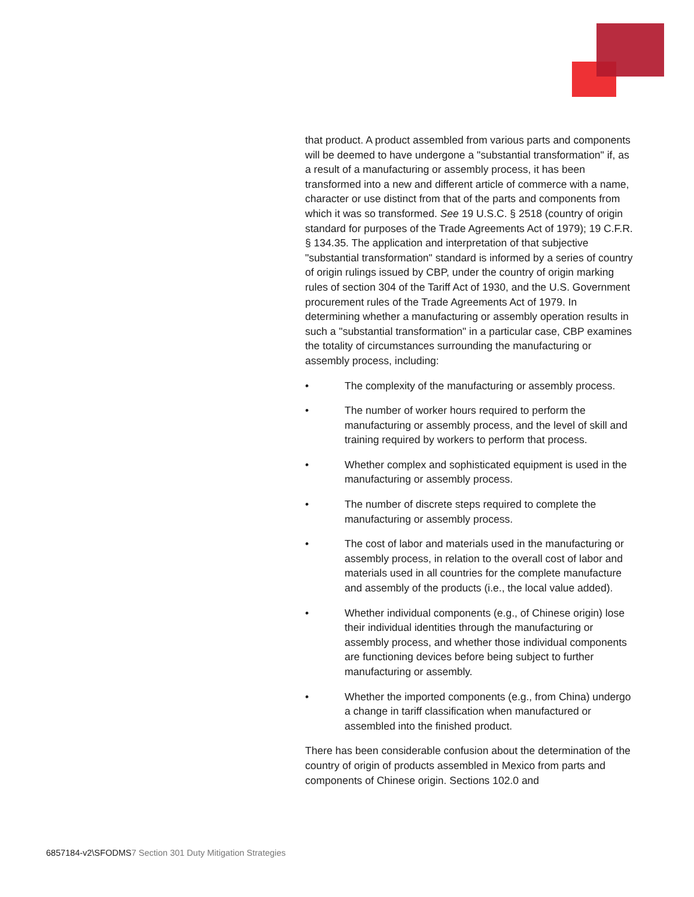that product. A product assembled from various parts and components will be deemed to have undergone a "substantial transformation" if, as a result of a manufacturing or assembly process, it has been transformed into a new and different article of commerce with a name, character or use distinct from that of the parts and components from which it was so transformed. See 19 U.S.C. § 2518 (country of origin standard for purposes of the Trade Agreements Act of 1979); 19 C.F.R. § 134.35. The application and interpretation of that subjective "substantial transformation" standard is informed by a series of country of origin rulings issued by CBP, under the country of origin marking rules of section 304 of the Tariff Act of 1930, and the U.S. Government procurement rules of the Trade Agreements Act of 1979. In determining whether a manufacturing or assembly operation results in such a "substantial transformation" in a particular case, CBP examines the totality of circumstances surrounding the manufacturing or assembly process, including:
• The complexity of the manufacturing or assembly process.
• The number of worker hours required to perform the manufacturing or assembly process, and the level of skill and training required by workers to perform that process.
• Whether complex and sophisticated equipment is used in the manufacturing or assembly process.
• The number of discrete steps required to complete the manufacturing or assembly process.
• The cost of labor and materials used in the manufacturing or assembly process, in relation to the overall cost of labor and materials used in all countries for the complete manufacture and assembly of the products (i.e., the local value added).
• Whether individual components (e.g., of Chinese origin) lose their individual identities through the manufacturing or assembly process, and whether those individual components are functioning devices before being subject to further manufacturing or assembly.
• Whether the imported components (e.g., from China) undergo a change in tariff classification when manufactured or assembled into the finished product.
There has been considerable confusion about the determination of the country of origin of products assembled in Mexico from parts and components of Chinese origin. Sections 102.0 and
6857184-v2\SFODMS7 Section 301 Duty Mitigation Strategies